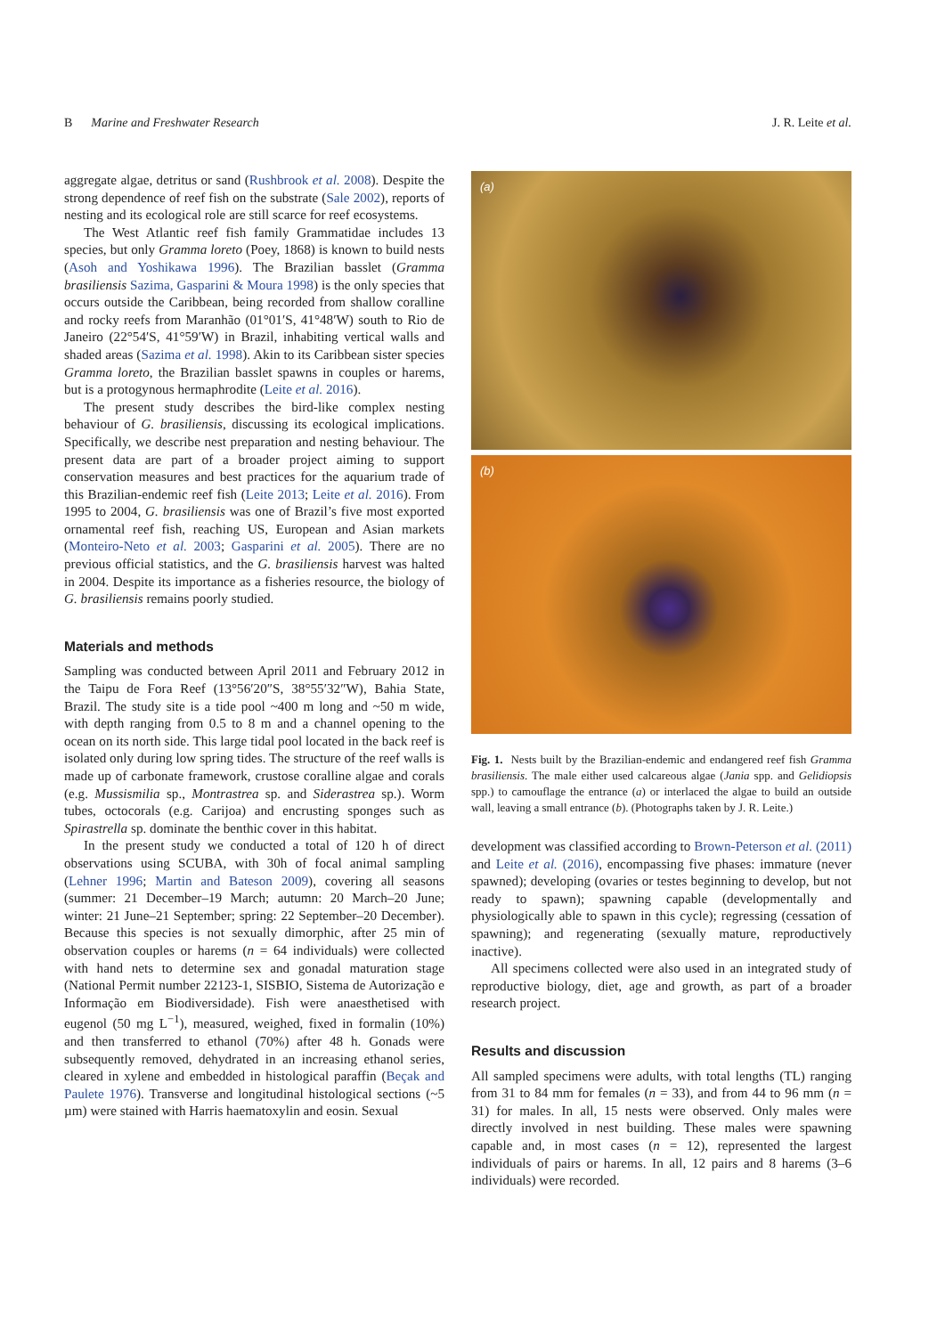B Marine and Freshwater Research J. R. Leite et al.
aggregate algae, detritus or sand (Rushbrook et al. 2008). Despite the strong dependence of reef fish on the substrate (Sale 2002), reports of nesting and its ecological role are still scarce for reef ecosystems.
The West Atlantic reef fish family Grammatidae includes 13 species, but only Gramma loreto (Poey, 1868) is known to build nests (Asoh and Yoshikawa 1996). The Brazilian basslet (Gramma brasiliensis Sazima, Gasparini & Moura 1998) is the only species that occurs outside the Caribbean, being recorded from shallow coralline and rocky reefs from Maranhão (01°01′S, 41°48′W) south to Rio de Janeiro (22°54′S, 41°59′W) in Brazil, inhabiting vertical walls and shaded areas (Sazima et al. 1998). Akin to its Caribbean sister species Gramma loreto, the Brazilian basslet spawns in couples or harems, but is a protogynous hermaphrodite (Leite et al. 2016).
The present study describes the bird-like complex nesting behaviour of G. brasiliensis, discussing its ecological implications. Specifically, we describe nest preparation and nesting behaviour. The present data are part of a broader project aiming to support conservation measures and best practices for the aquarium trade of this Brazilian-endemic reef fish (Leite 2013; Leite et al. 2016). From 1995 to 2004, G. brasiliensis was one of Brazil’s five most exported ornamental reef fish, reaching US, European and Asian markets (Monteiro-Neto et al. 2003; Gasparini et al. 2005). There are no previous official statistics, and the G. brasiliensis harvest was halted in 2004. Despite its importance as a fisheries resource, the biology of G. brasiliensis remains poorly studied.
Materials and methods
Sampling was conducted between April 2011 and February 2012 in the Taipu de Fora Reef (13°56′20″S, 38°55′32″W), Bahia State, Brazil. The study site is a tide pool ~400 m long and ~50 m wide, with depth ranging from 0.5 to 8 m and a channel opening to the ocean on its north side. This large tidal pool located in the back reef is isolated only during low spring tides. The structure of the reef walls is made up of carbonate framework, crustose coralline algae and corals (e.g. Mussismilia sp., Montrastrea sp. and Siderastrea sp.). Worm tubes, octocorals (e.g. Carijoa) and encrusting sponges such as Spirastrella sp. dominate the benthic cover in this habitat.
In the present study we conducted a total of 120 h of direct observations using SCUBA, with 30h of focal animal sampling (Lehner 1996; Martin and Bateson 2009), covering all seasons (summer: 21 December–19 March; autumn: 20 March–20 June; winter: 21 June–21 September; spring: 22 September–20 December). Because this species is not sexually dimorphic, after 25 min of observation couples or harems (n = 64 individuals) were collected with hand nets to determine sex and gonadal maturation stage (National Permit number 22123-1, SISBIO, Sistema de Autorização e Informação em Biodiversidade). Fish were anaesthetised with eugenol (50 mg L<sup>−1</sup>), measured, weighed, fixed in formalin (10%) and then transferred to ethanol (70%) after 48 h. Gonads were subsequently removed, dehydrated in an increasing ethanol series, cleared in xylene and embedded in histological paraffin (Beçak and Paulete 1976). Transverse and longitudinal histological sections (~5 µm) were stained with Harris haematoxylin and eosin. Sexual
(a)
(b)
Fig. 1. Nests built by the Brazilian-endemic and endangered reef fish Gramma brasiliensis. The male either used calcareous algae (Jania spp. and Gelidiopsis spp.) to camouflage the entrance (a) or interlaced the algae to build an outside wall, leaving a small entrance (b). (Photographs taken by J. R. Leite.)
development was classified according to Brown-Peterson et al. (2011) and Leite et al. (2016), encompassing five phases: immature (never spawned); developing (ovaries or testes beginning to develop, but not ready to spawn); spawning capable (developmentally and physiologically able to spawn in this cycle); regressing (cessation of spawning); and regenerating (sexually mature, reproductively inactive).
All specimens collected were also used in an integrated study of reproductive biology, diet, age and growth, as part of a broader research project.
Results and discussion
All sampled specimens were adults, with total lengths (TL) ranging from 31 to 84 mm for females (n = 33), and from 44 to 96 mm (n = 31) for males. In all, 15 nests were observed. Only males were directly involved in nest building. These males were spawning capable and, in most cases (n = 12), represented the largest individuals of pairs or harems. In all, 12 pairs and 8 harems (3–6 individuals) were recorded.